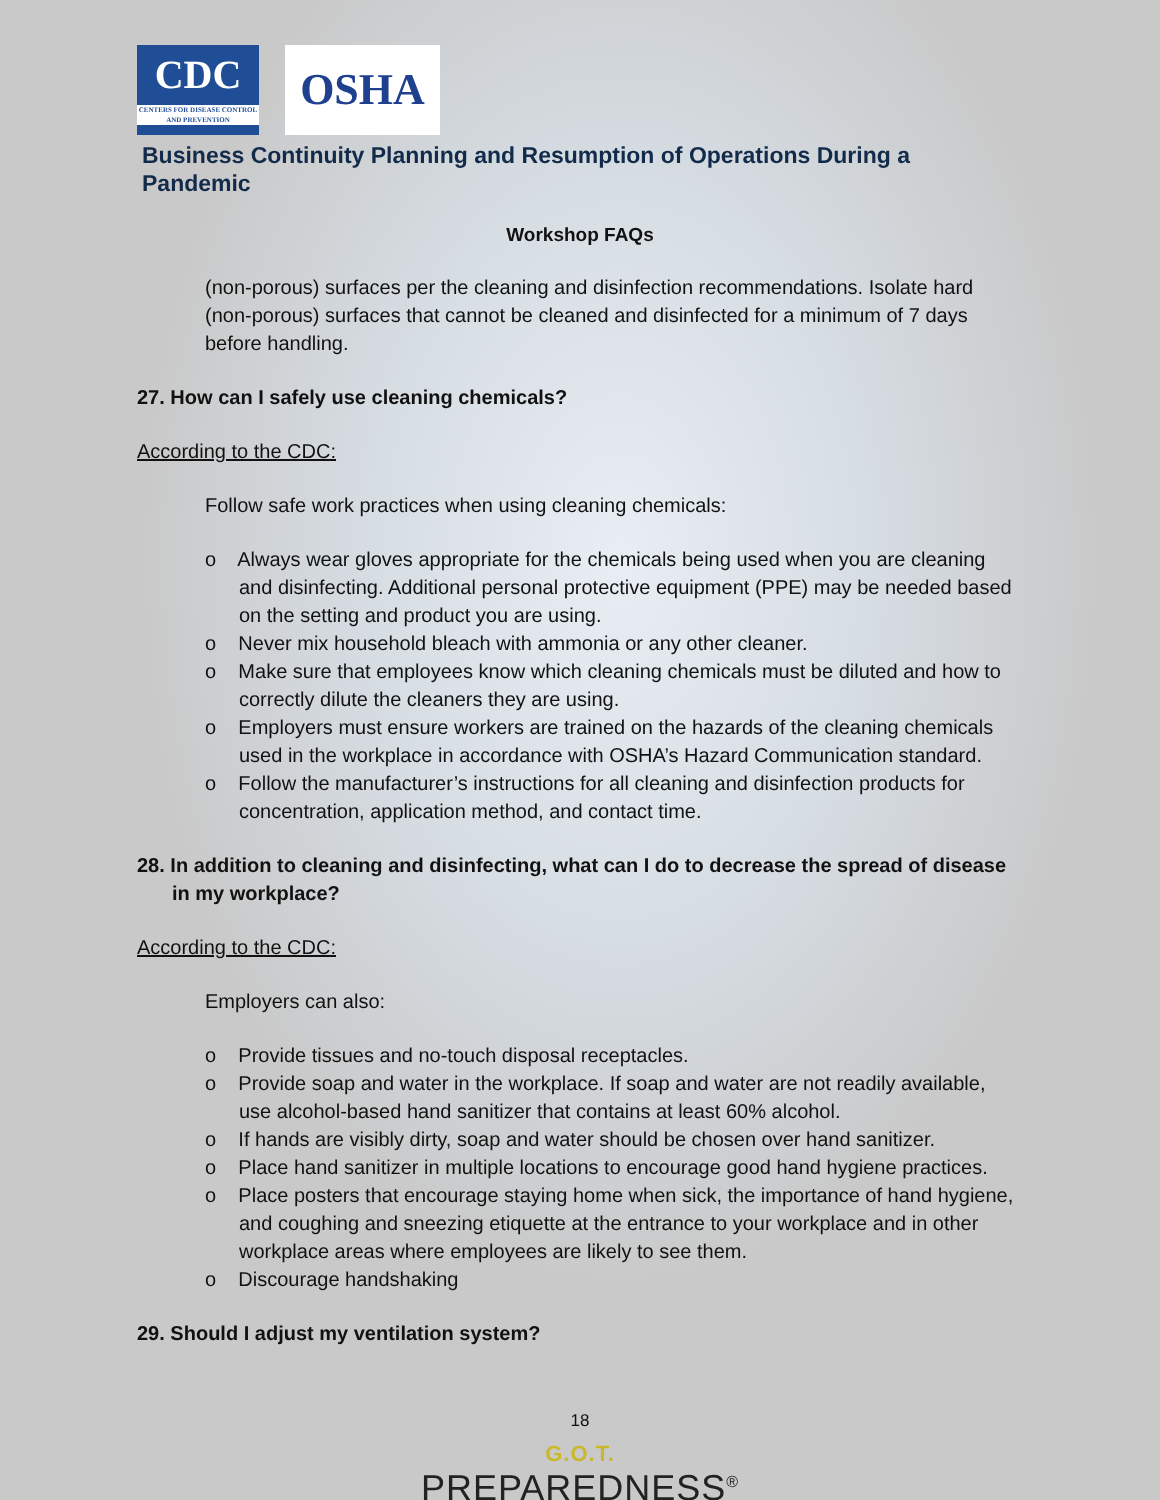CDC
CENTERS FOR DISEASE CONTROL AND PREVENTION
OSHA
Business Continuity Planning and Resumption of Operations During a Pandemic
Workshop FAQs
(non-porous) surfaces per the cleaning and disinfection recommendations. Isolate hard (non-porous) surfaces that cannot be cleaned and disinfected for a minimum of 7 days before handling.
27. How can I safely use cleaning chemicals?
According to the CDC:
Follow safe work practices when using cleaning chemicals:
o Always wear gloves appropriate for the chemicals being used when you are cleaning and disinfecting. Additional personal protective equipment (PPE) may be needed based on the setting and product you are using.
o Never mix household bleach with ammonia or any other cleaner.
o Make sure that employees know which cleaning chemicals must be diluted and how to correctly dilute the cleaners they are using.
o Employers must ensure workers are trained on the hazards of the cleaning chemicals used in the workplace in accordance with OSHA’s Hazard Communication standard.
o Follow the manufacturer’s instructions for all cleaning and disinfection products for concentration, application method, and contact time.
28. In addition to cleaning and disinfecting, what can I do to decrease the spread of disease in my workplace?
According to the CDC:
Employers can also:
o Provide tissues and no-touch disposal receptacles.
o Provide soap and water in the workplace. If soap and water are not readily available, use alcohol-based hand sanitizer that contains at least 60% alcohol.
o If hands are visibly dirty, soap and water should be chosen over hand sanitizer.
o Place hand sanitizer in multiple locations to encourage good hand hygiene practices.
o Place posters that encourage staying home when sick, the importance of hand hygiene, and coughing and sneezing etiquette at the entrance to your workplace and in other workplace areas where employees are likely to see them.
o Discourage handshaking
29. Should I adjust my ventilation system?
18
G.O.T.
PREPAREDNESS<sup>®</sup>